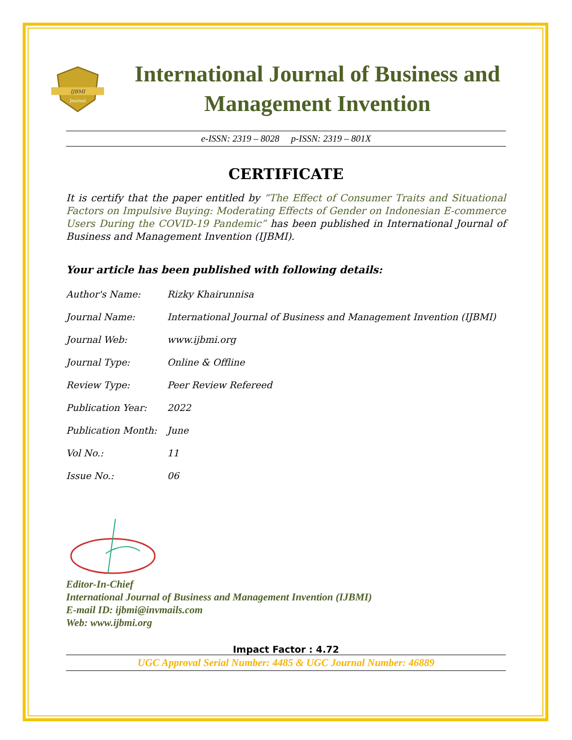IJBMI
Journal
International Journal of Business and Management Invention
e-ISSN: 2319 – 8028 p-ISSN: 2319 – 801X
CERTIFICATE
It is certify that the paper entitled by “The Effect of Consumer Traits and Situational Factors on Impulsive Buying: Moderating Effects of Gender on Indonesian E-commerce Users During the COVID-19 Pandemic” has been published in International Journal of Business and Management Invention (IJBMI).
Your article has been published with following details:
| Author's Name: | Rizky Khairunnisa |
| Journal Name: | International Journal of Business and Management Invention (IJBMI) |
| Journal Web: | www.ijbmi.org |
| Journal Type: | Online & Offline |
| Review Type: | Peer Review Refereed |
| Publication Year: | 2022 |
| Publication Month: | June |
| Vol No.: | 11 |
| Issue No.: | 06 |
Editor-In-Chief
International Journal of Business and Management Invention (IJBMI)
E-mail ID: ijbmi@invmails.com
Web: www.ijbmi.org
Impact Factor : 4.72
UGC Approval Serial Number: 4485 & UGC Journal Number: 46889